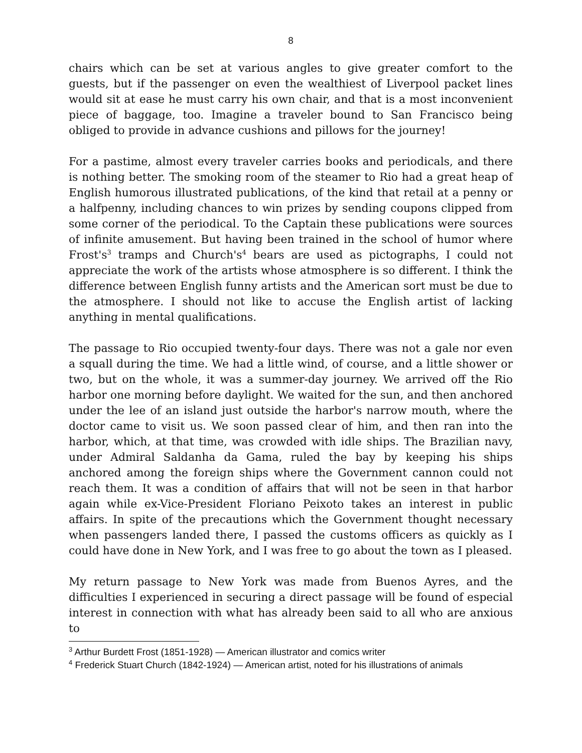8
chairs which can be set at various angles to give greater comfort to the guests, but if the passenger on even the wealthiest of Liverpool packet lines would sit at ease he must carry his own chair, and that is a most inconvenient piece of baggage, too. Imagine a traveler bound to San Francisco being obliged to provide in advance cushions and pillows for the journey!
For a pastime, almost every traveler carries books and periodicals, and there is nothing better. The smoking room of the steamer to Rio had a great heap of English humorous illustrated publications, of the kind that retail at a penny or a halfpenny, including chances to win prizes by sending coupons clipped from some corner of the periodical. To the Captain these publications were sources of infinite amusement. But having been trained in the school of humor where Frost's<sup>3</sup> tramps and Church's<sup>4</sup> bears are used as pictographs, I could not appreciate the work of the artists whose atmosphere is so different. I think the difference between English funny artists and the American sort must be due to the atmosphere. I should not like to accuse the English artist of lacking anything in mental qualifications.
The passage to Rio occupied twenty-four days. There was not a gale nor even a squall during the time. We had a little wind, of course, and a little shower or two, but on the whole, it was a summer-day journey. We arrived off the Rio harbor one morning before daylight. We waited for the sun, and then anchored under the lee of an island just outside the harbor's narrow mouth, where the doctor came to visit us. We soon passed clear of him, and then ran into the harbor, which, at that time, was crowded with idle ships. The Brazilian navy, under Admiral Saldanha da Gama, ruled the bay by keeping his ships anchored among the foreign ships where the Government cannon could not reach them. It was a condition of affairs that will not be seen in that harbor again while ex-Vice-President Floriano Peixoto takes an interest in public affairs. In spite of the precautions which the Government thought necessary when passengers landed there, I passed the customs officers as quickly as I could have done in New York, and I was free to go about the town as I pleased.
My return passage to New York was made from Buenos Ayres, and the difficulties I experienced in securing a direct passage will be found of especial interest in connection with what has already been said to all who are anxious to
<sup>3</sup> Arthur Burdett Frost (1851-1928) — American illustrator and comics writer
<sup>4</sup> Frederick Stuart Church (1842-1924) — American artist, noted for his illustrations of animals